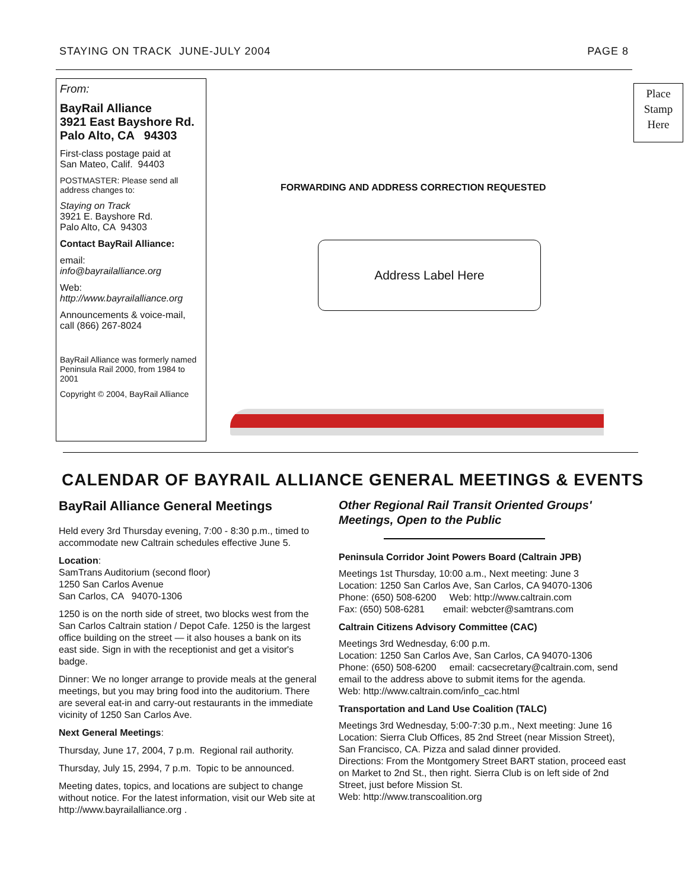STAYING ON TRACK JUNE-JULY 2004
PAGE 8
From:
BayRail Alliance
3921 East Bayshore Rd.
Palo Alto, CA 94303
First-class postage paid at
San Mateo, Calif. 94403
POSTMASTER: Please send all address changes to:
Staying on Track
3921 E. Bayshore Rd.
Palo Alto, CA 94303
Contact BayRail Alliance:
email:
info@bayrailalliance.org
Web:
http://www.bayrailalliance.org
Announcements & voice-mail, call (866) 267-8024
BayRail Alliance was formerly named Peninsula Rail 2000, from 1984 to 2001
Copyright © 2004, BayRail Alliance
Place
Stamp
Here
FORWARDING AND ADDRESS CORRECTION REQUESTED
Address Label Here
CALENDAR OF BAYRAIL ALLIANCE GENERAL MEETINGS & EVENTS
BayRail Alliance General Meetings
Held every 3rd Thursday evening, 7:00 - 8:30 p.m., timed to accommodate new Caltrain schedules effective June 5.
Location:
SamTrans Auditorium (second floor)
1250 San Carlos Avenue
San Carlos, CA 94070-1306
1250 is on the north side of street, two blocks west from the San Carlos Caltrain station / Depot Cafe. 1250 is the largest office building on the street — it also houses a bank on its east side. Sign in with the receptionist and get a visitor's badge.
Dinner: We no longer arrange to provide meals at the general meetings, but you may bring food into the auditorium. There are several eat-in and carry-out restaurants in the immediate vicinity of 1250 San Carlos Ave.
Next General Meetings:
Thursday, June 17, 2004, 7 p.m. Regional rail authority.
Thursday, July 15, 2994, 7 p.m. Topic to be announced.
Meeting dates, topics, and locations are subject to change without notice. For the latest information, visit our Web site at http://www.bayrailalliance.org .
Other Regional Rail Transit Oriented Groups' Meetings, Open to the Public
Peninsula Corridor Joint Powers Board (Caltrain JPB)
Meetings 1st Thursday, 10:00 a.m., Next meeting: June 3
Location: 1250 San Carlos Ave, San Carlos, CA 94070-1306
Phone: (650) 508-6200 Web: http://www.caltrain.com
Fax: (650) 508-6281 email: webcter@samtrans.com
Caltrain Citizens Advisory Committee (CAC)
Meetings 3rd Wednesday, 6:00 p.m.
Location: 1250 San Carlos Ave, San Carlos, CA 94070-1306
Phone: (650) 508-6200 email: cacsecretary@caltrain.com, send email to the address above to submit items for the agenda.
Web: http://www.caltrain.com/info_cac.html
Transportation and Land Use Coalition (TALC)
Meetings 3rd Wednesday, 5:00-7:30 p.m., Next meeting: June 16
Location: Sierra Club Offices, 85 2nd Street (near Mission Street), San Francisco, CA. Pizza and salad dinner provided.
Directions: From the Montgomery Street BART station, proceed east on Market to 2nd St., then right. Sierra Club is on left side of 2nd Street, just before Mission St.
Web: http://www.transcoalition.org